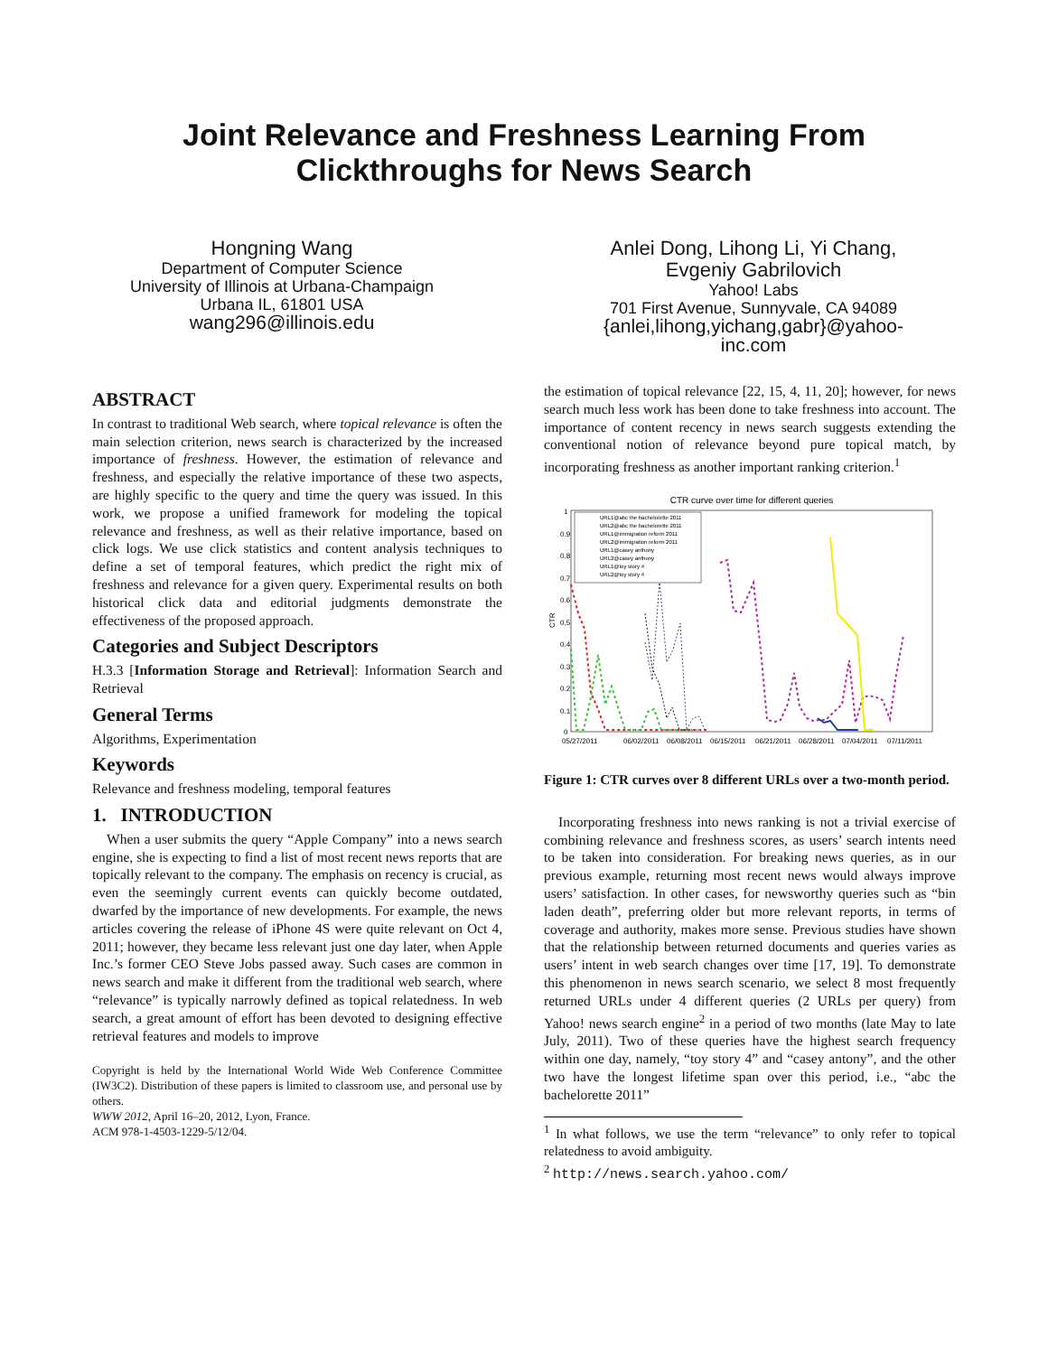Joint Relevance and Freshness Learning From
Clickthroughs for News Search
Hongning Wang
Department of Computer Science
University of Illinois at Urbana-Champaign
Urbana IL, 61801 USA
wang296@illinois.edu
Anlei Dong, Lihong Li, Yi Chang,
Evgeniy Gabrilovich
Yahoo! Labs
701 First Avenue, Sunnyvale, CA 94089
{anlei,lihong,yichang,gabr}@yahoo-
inc.com
ABSTRACT
In contrast to traditional Web search, where topical relevance is often the main selection criterion, news search is characterized by the increased importance of freshness. However, the estimation of relevance and freshness, and especially the relative importance of these two aspects, are highly specific to the query and time the query was issued. In this work, we propose a unified framework for modeling the topical relevance and freshness, as well as their relative importance, based on click logs. We use click statistics and content analysis techniques to define a set of temporal features, which predict the right mix of freshness and relevance for a given query. Experimental results on both historical click data and editorial judgments demonstrate the effectiveness of the proposed approach.
Categories and Subject Descriptors
H.3.3 [Information Storage and Retrieval]: Information Search and Retrieval
General Terms
Algorithms, Experimentation
Keywords
Relevance and freshness modeling, temporal features
1. INTRODUCTION
When a user submits the query “Apple Company” into a news search engine, she is expecting to find a list of most recent news reports that are topically relevant to the company. The emphasis on recency is crucial, as even the seemingly current events can quickly become outdated, dwarfed by the importance of new developments. For example, the news articles covering the release of iPhone 4S were quite relevant on Oct 4, 2011; however, they became less relevant just one day later, when Apple Inc.’s former CEO Steve Jobs passed away. Such cases are common in news search and make it different from the traditional web search, where “relevance” is typically narrowly defined as topical relatedness. In web search, a great amount of effort has been devoted to designing effective retrieval features and models to improve
Copyright is held by the International World Wide Web Conference Committee (IW3C2). Distribution of these papers is limited to classroom use, and personal use by others.
WWW 2012, April 16–20, 2012, Lyon, France.
ACM 978-1-4503-1229-5/12/04.
the estimation of topical relevance [22, 15, 4, 11, 20]; however, for news search much less work has been done to take freshness into account. The importance of content recency in news search suggests extending the conventional notion of relevance beyond pure topical match, by incorporating freshness as another important ranking criterion.<sup>1</sup>
CTR curve over time for different queries
CTR
0
0.1
0.2
0.3
0.4
0.5
0.6
0.7
0.8
0.9
1
05/27/2011
06/02/2011
06/08/2011
06/15/2011
06/21/2011
06/28/2011
07/04/2011
07/11/2011
URL1@abc the bachelorette 2011
URL2@abc the bachelorette 2011
URL1@immigration reform 2011
URL2@immigration reform 2011
URL1@casey anthony
URL2@casey anthony
URL1@toy story 4
URL2@toy story 4
Figure 1: CTR curves over 8 different URLs over a two-month period.
Incorporating freshness into news ranking is not a trivial exercise of combining relevance and freshness scores, as users’ search intents need to be taken into consideration. For breaking news queries, as in our previous example, returning most recent news would always improve users’ satisfaction. In other cases, for newsworthy queries such as “bin laden death”, preferring older but more relevant reports, in terms of coverage and authority, makes more sense. Previous studies have shown that the relationship between returned documents and queries varies as users’ intent in web search changes over time [17, 19]. To demonstrate this phenomenon in news search scenario, we select 8 most frequently returned URLs under 4 different queries (2 URLs per query) from Yahoo! news search engine<sup>2</sup> in a period of two months (late May to late July, 2011). Two of these queries have the highest search frequency within one day, namely, “toy story 4” and “casey antony”, and the other two have the longest lifetime span over this period, i.e., “abc the bachelorette 2011”
<sup>1</sup> In what follows, we use the term “relevance” to only refer to topical relatedness to avoid ambiguity.
<sup>2</sup> http://news.search.yahoo.com/